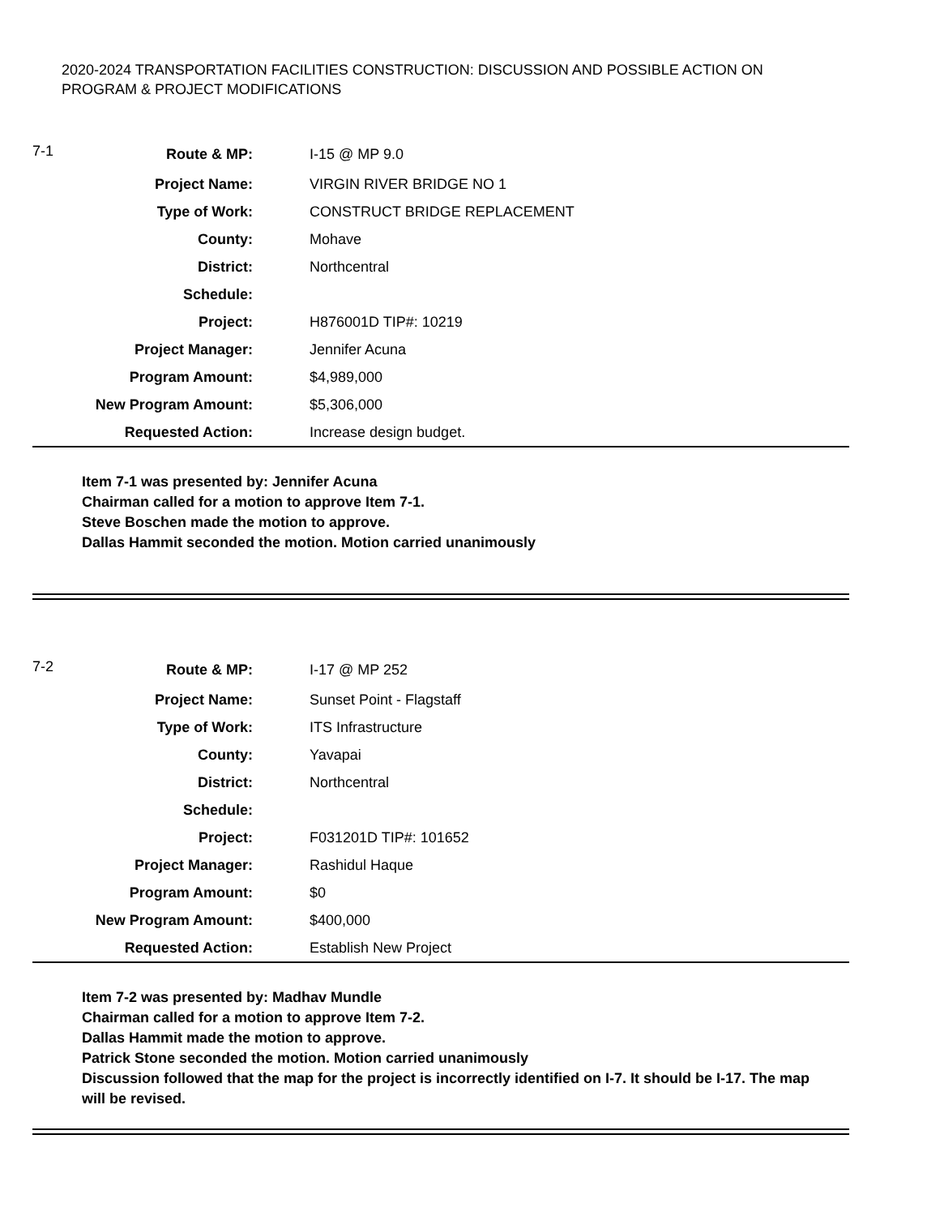2020-2024 TRANSPORTATION FACILITIES CONSTRUCTION: DISCUSSION AND POSSIBLE ACTION ON PROGRAM & PROJECT MODIFICATIONS
| 7-1 | Route & MP: | I-15 @ MP 9.0 |
| | Project Name: | VIRGIN RIVER BRIDGE NO 1 |
| | Type of Work: | CONSTRUCT BRIDGE REPLACEMENT |
| | County: | Mohave |
| | District: | Northcentral |
| | Schedule: | |
| | Project: | H876001D TIP#: 10219 |
| | Project Manager: | Jennifer Acuna |
| | Program Amount: | $4,989,000 |
| | New Program Amount: | $5,306,000 |
| | Requested Action: | Increase design budget. |
Item 7-1 was presented by: Jennifer Acuna
Chairman called for a motion to approve Item 7-1.
Steve Boschen made the motion to approve.
Dallas Hammit seconded the motion. Motion carried unanimously
| 7-2 | Route & MP: | I-17 @ MP 252 |
| | Project Name: | Sunset Point - Flagstaff |
| | Type of Work: | ITS Infrastructure |
| | County: | Yavapai |
| | District: | Northcentral |
| | Schedule: | |
| | Project: | F031201D TIP#: 101652 |
| | Project Manager: | Rashidul Haque |
| | Program Amount: | $0 |
| | New Program Amount: | $400,000 |
| | Requested Action: | Establish New Project |
Item 7-2 was presented by: Madhav Mundle
Chairman called for a motion to approve Item 7-2.
Dallas Hammit made the motion to approve.
Patrick Stone seconded the motion. Motion carried unanimously
Discussion followed that the map for the project is incorrectly identified on I-7. It should be I-17. The map will be revised.